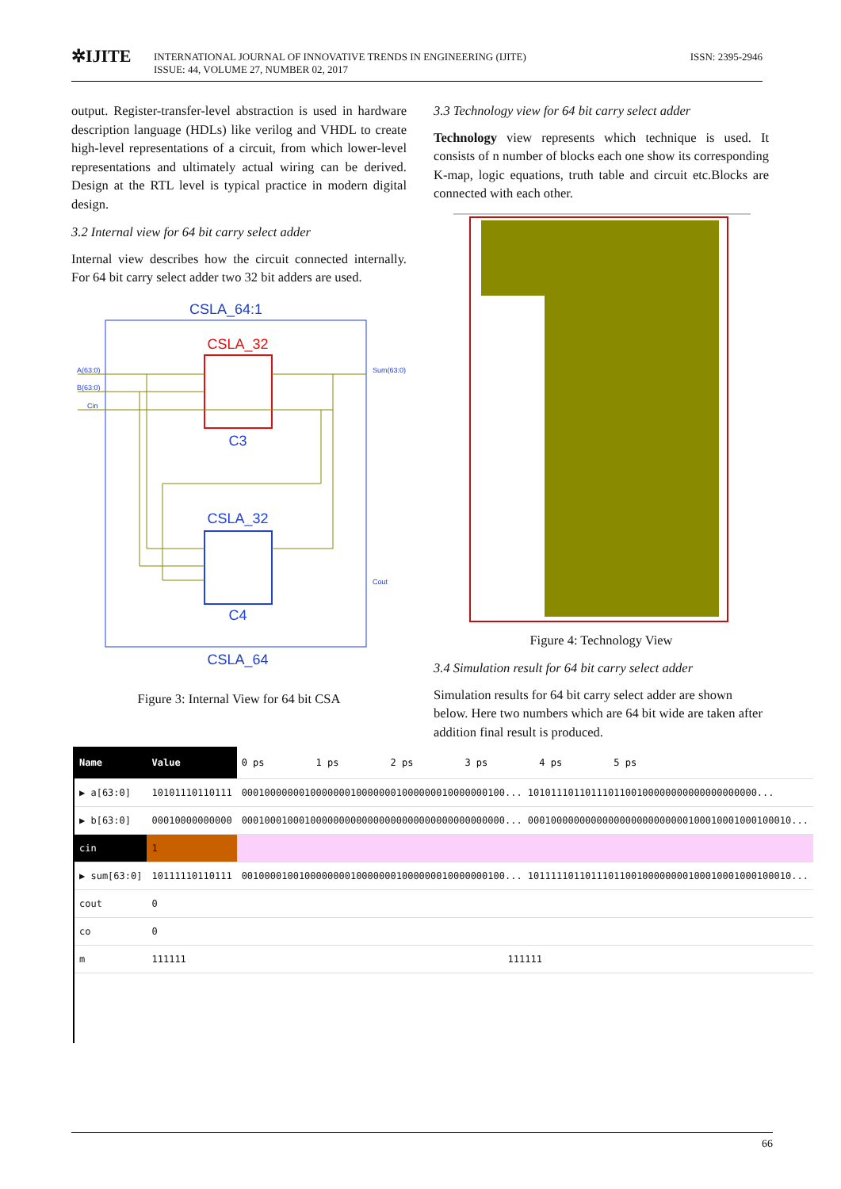✲IJITE
INTERNATIONAL JOURNAL OF INNOVATIVE TRENDS IN ENGINEERING (IJITE)
ISSUE: 44, VOLUME 27, NUMBER 02, 2017
ISSN: 2395-2946
output. Register-transfer-level abstraction is used in hardware description language (HDLs) like verilog and VHDL to create high-level representations of a circuit, from which lower-level representations and ultimately actual wiring can be derived. Design at the RTL level is typical practice in modern digital design.
3.2 Internal view for 64 bit carry select adder
Internal view describes how the circuit connected internally. For 64 bit carry select adder two 32 bit adders are used.
CSLA_64:1
CSLA_32
C3
CSLA_32
C4
CSLA_64
A(63:0)
B(63:0)
Cin
Sum(63:0)
Cout
Figure 3: Internal View for 64 bit CSA
3.3 Technology view for 64 bit carry select adder
Technology view represents which technique is used. It consists of n number of blocks each one show its corresponding K-map, logic equations, truth table and circuit etc.Blocks are connected with each other.
Figure 4: Technology View
3.4 Simulation result for 64 bit carry select adder
Simulation results for 64 bit carry select adder are shown below. Here two numbers which are 64 bit wide are taken after addition final result is produced.
| Name | Value | 0 ps 1 ps 2 ps 3 ps 4 ps 5 ps |
| --- | --- | --- |
| ▶ a[63:0] | 10101110110111 | 0001000000010000000100000001000000010000000100... 1010111011011101100100000000000000000000... |
| ▶ b[63:0] | 00010000000000 | 0001000100010000000000000000000000000000000000... 0001000000000000000000000000100010001000100010... |
| cin | 1 | |
| ▶ sum[63:0] | 10111110110111 | 0010000100100000000100000001000000010000000100... 1011111011011101100100000000100010001000100010... |
| cout | 0 | |
| co | 0 | |
| m | 111111 | 111111 |
66